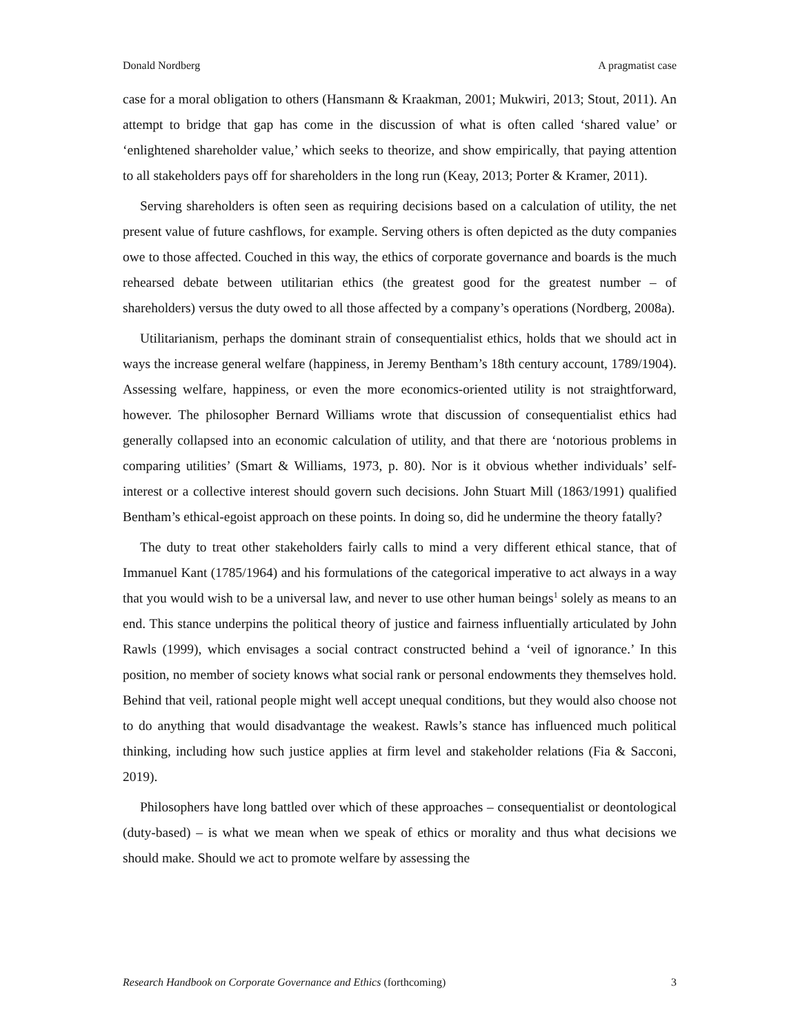Donald Nordberg A pragmatist case
case for a moral obligation to others (Hansmann & Kraakman, 2001; Mukwiri, 2013; Stout, 2011). An attempt to bridge that gap has come in the discussion of what is often called ‘shared value’ or ‘enlightened shareholder value,’ which seeks to theorize, and show empirically, that paying attention to all stakeholders pays off for shareholders in the long run (Keay, 2013; Porter & Kramer, 2011).
Serving shareholders is often seen as requiring decisions based on a calculation of utility, the net present value of future cashflows, for example. Serving others is often depicted as the duty companies owe to those affected. Couched in this way, the ethics of corporate governance and boards is the much rehearsed debate between utilitarian ethics (the greatest good for the greatest number – of shareholders) versus the duty owed to all those affected by a company’s operations (Nordberg, 2008a).
Utilitarianism, perhaps the dominant strain of consequentialist ethics, holds that we should act in ways the increase general welfare (happiness, in Jeremy Bentham’s 18th century account, 1789/1904). Assessing welfare, happiness, or even the more economics-oriented utility is not straightforward, however. The philosopher Bernard Williams wrote that discussion of consequentialist ethics had generally collapsed into an economic calculation of utility, and that there are ‘notorious problems in comparing utilities’ (Smart & Williams, 1973, p. 80). Nor is it obvious whether individuals’ self-interest or a collective interest should govern such decisions. John Stuart Mill (1863/1991) qualified Bentham’s ethical-egoist approach on these points. In doing so, did he undermine the theory fatally?
The duty to treat other stakeholders fairly calls to mind a very different ethical stance, that of Immanuel Kant (1785/1964) and his formulations of the categorical imperative to act always in a way that you would wish to be a universal law, and never to use other human beings<sup>1</sup> solely as means to an end. This stance underpins the political theory of justice and fairness influentially articulated by John Rawls (1999), which envisages a social contract constructed behind a ‘veil of ignorance.’ In this position, no member of society knows what social rank or personal endowments they themselves hold. Behind that veil, rational people might well accept unequal conditions, but they would also choose not to do anything that would disadvantage the weakest. Rawls’s stance has influenced much political thinking, including how such justice applies at firm level and stakeholder relations (Fia & Sacconi, 2019).
Philosophers have long battled over which of these approaches – consequentialist or deontological (duty-based) – is what we mean when we speak of ethics or morality and thus what decisions we should make. Should we act to promote welfare by assessing the
Research Handbook on Corporate Governance and Ethics (forthcoming) 3